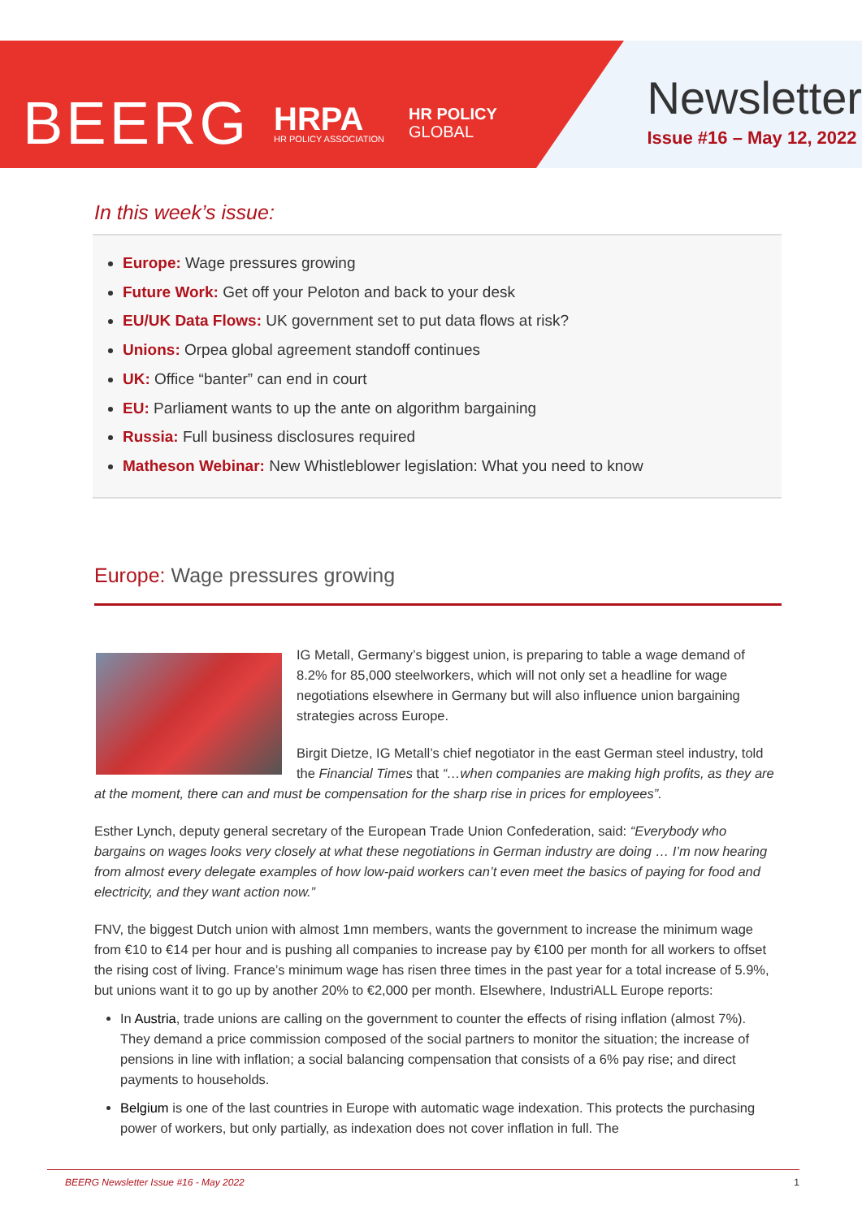BEERG HRPA
HR POLICY ASSOCIATION HR POLICY
GLOBAL
Newsletter
Issue #16 – May 12, 2022
In this week’s issue:
Europe: Wage pressures growing
Future Work: Get off your Peloton and back to your desk
EU/UK Data Flows: UK government set to put data flows at risk?
Unions: Orpea global agreement standoff continues
UK: Office “banter” can end in court
EU: Parliament wants to up the ante on algorithm bargaining
Russia: Full business disclosures required
Matheson Webinar: New Whistleblower legislation: What you need to know
Europe: Wage pressures growing
IG Metall, Germany’s biggest union, is preparing to table a wage demand of 8.2% for 85,000 steelworkers, which will not only set a headline for wage negotiations elsewhere in Germany but will also influence union bargaining strategies across Europe.
Birgit Dietze, IG Metall’s chief negotiator in the east German steel industry, told the Financial Times that “…when companies are making high profits, as they are at the moment, there can and must be compensation for the sharp rise in prices for employees”.
Esther Lynch, deputy general secretary of the European Trade Union Confederation, said: “Everybody who bargains on wages looks very closely at what these negotiations in German industry are doing … I’m now hearing from almost every delegate examples of how low-paid workers can’t even meet the basics of paying for food and electricity, and they want action now.”
FNV, the biggest Dutch union with almost 1mn members, wants the government to increase the minimum wage from €10 to €14 per hour and is pushing all companies to increase pay by €100 per month for all workers to offset the rising cost of living. France’s minimum wage has risen three times in the past year for a total increase of 5.9%, but unions want it to go up by another 20% to €2,000 per month. Elsewhere, IndustriALL Europe reports:
In Austria, trade unions are calling on the government to counter the effects of rising inflation (almost 7%). They demand a price commission composed of the social partners to monitor the situation; the increase of pensions in line with inflation; a social balancing compensation that consists of a 6% pay rise; and direct payments to households.
Belgium is one of the last countries in Europe with automatic wage indexation. This protects the purchasing power of workers, but only partially, as indexation does not cover inflation in full. The
BEERG Newsletter Issue #16 - May 2022 1